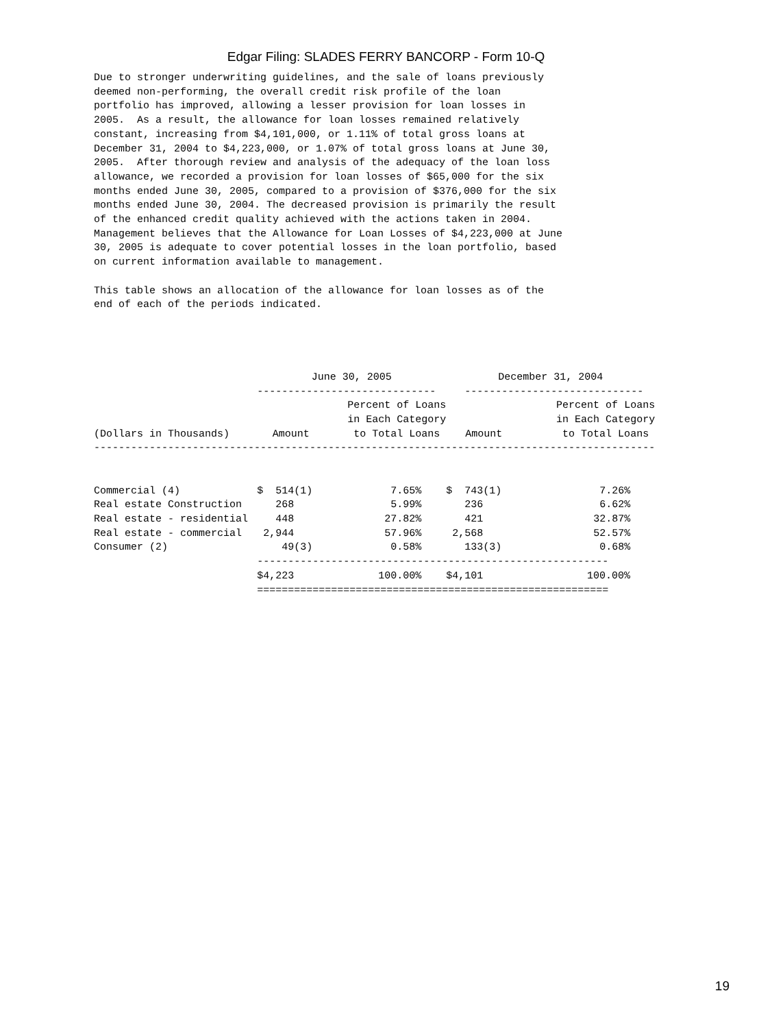Edgar Filing: SLADES FERRY BANCORP - Form 10-Q
Due to stronger underwriting guidelines, and the sale of loans previously deemed non-performing, the overall credit risk profile of the loan portfolio has improved, allowing a lesser provision for loan losses in 2005. As a result, the allowance for loan losses remained relatively constant, increasing from $4,101,000, or 1.11% of total gross loans at December 31, 2004 to $4,223,000, or 1.07% of total gross loans at June 30, 2005. After thorough review and analysis of the adequacy of the loan loss allowance, we recorded a provision for loan losses of $65,000 for the six months ended June 30, 2005, compared to a provision of $376,000 for the six months ended June 30, 2004. The decreased provision is primarily the result of the enhanced credit quality achieved with the actions taken in 2004. Management believes that the Allowance for Loan Losses of $4,223,000 at June 30, 2005 is adequate to cover potential losses in the loan portfolio, based on current information available to management. This table shows an allocation of the allowance for loan losses as of the end of each of the periods indicated.
| | June 30, 2005 | | December 31, 2004 | |
| --- | --- | --- | --- | --- |
| | ----------------------------- | | ----------------------------- | |
| (Dollars in Thousands) | Amount | Percent of Loans in Each Category to Total Loans | Amount | Percent of Loans in Each Category to Total Loans |
| ------------------------------------------------------------------------------------------- | | | | |
| Commercial (4) | $ 514(1) | 7.65% | $ 743(1) | 7.26% |
| Real estate Construction | 268 | 5.99% | 236 | 6.62% |
| Real estate - residential | 448 | 27.82% | 421 | 32.87% |
| Real estate - commercial | 2,944 | 57.96% | 2,568 | 52.57% |
| Consumer (2) | 49(3) | 0.58% | 133(3) | 0.68% |
| | --------------------------------------------------------- | | | |
| | $4,223 | 100.00% | $4,101 | 100.00% |
| | ========================================================= | | | |
19